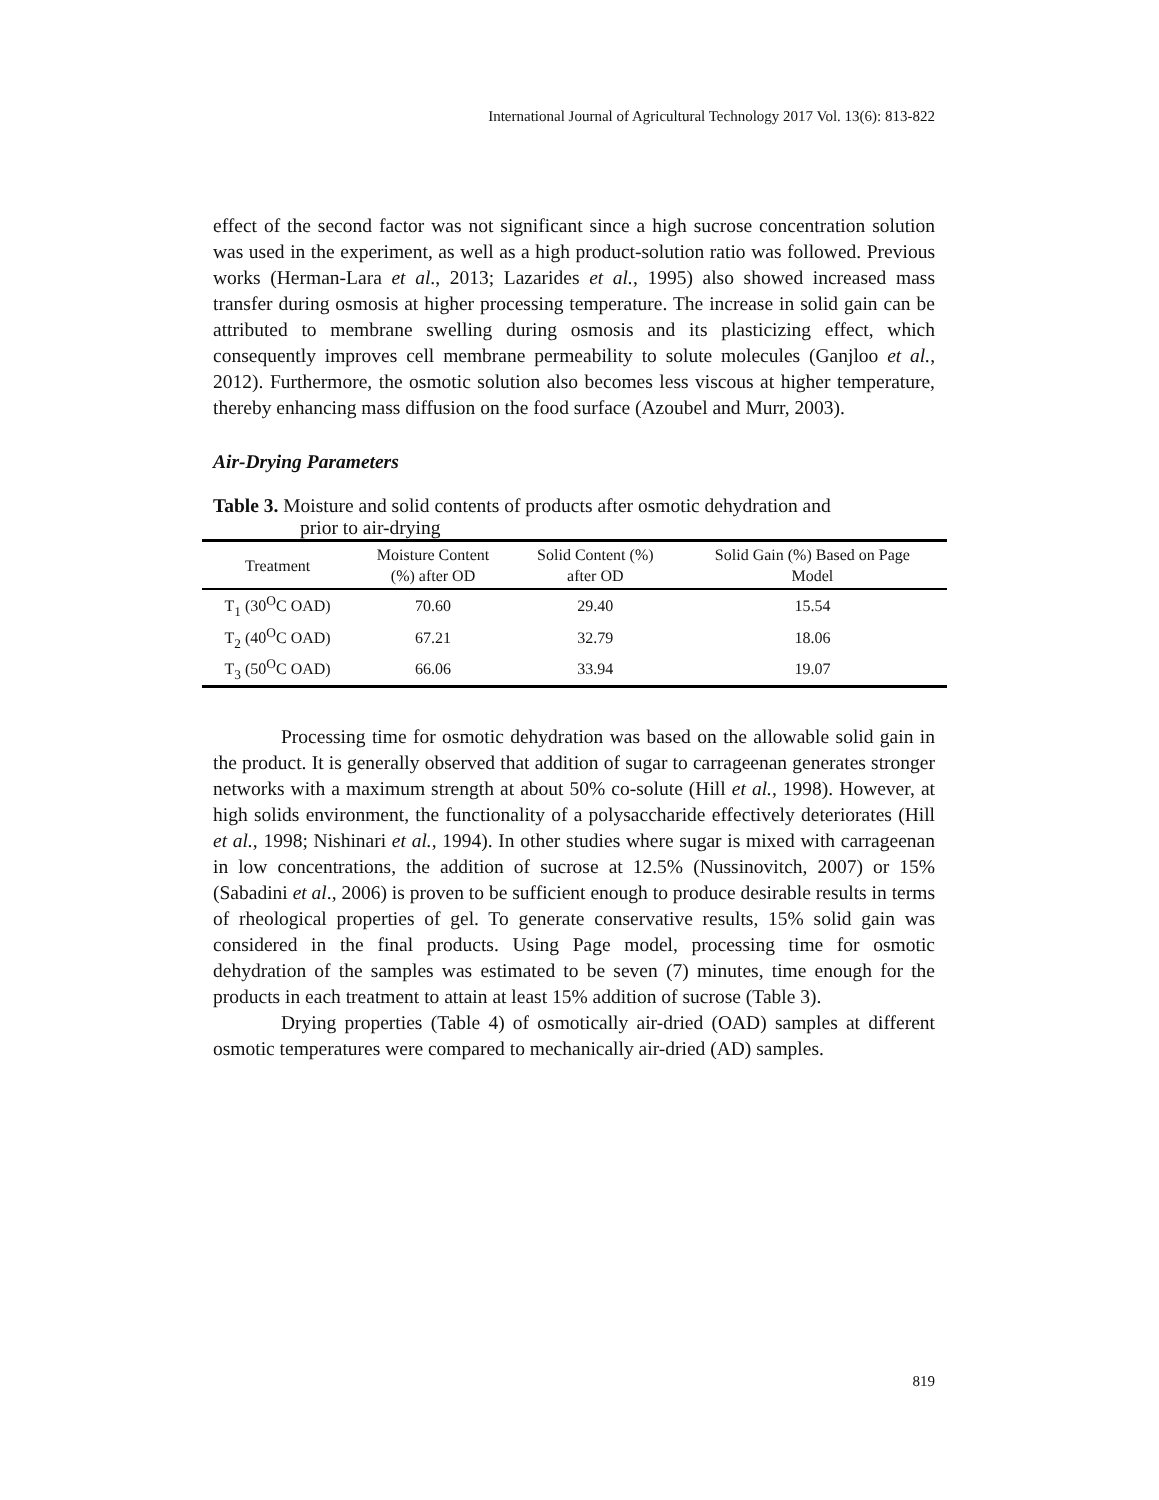International Journal of Agricultural Technology 2017 Vol. 13(6): 813-822
effect of the second factor was not significant since a high sucrose concentration solution was used in the experiment, as well as a high product-solution ratio was followed. Previous works (Herman-Lara et al., 2013; Lazarides et al., 1995) also showed increased mass transfer during osmosis at higher processing temperature. The increase in solid gain can be attributed to membrane swelling during osmosis and its plasticizing effect, which consequently improves cell membrane permeability to solute molecules (Ganjloo et al., 2012). Furthermore, the osmotic solution also becomes less viscous at higher temperature, thereby enhancing mass diffusion on the food surface (Azoubel and Murr, 2003).
Air-Drying Parameters
Table 3. Moisture and solid contents of products after osmotic dehydration and
prior to air-drying
| Treatment | Moisture Content (%) after OD | Solid Content (%) after OD | Solid Gain (%) Based on Page Model |
| --- | --- | --- | --- |
| T<sub>1</sub> (30<sup>O</sup>C OAD) | 70.60 | 29.40 | 15.54 |
| T<sub>2</sub> (40<sup>O</sup>C OAD) | 67.21 | 32.79 | 18.06 |
| T<sub>3</sub> (50<sup>O</sup>C OAD) | 66.06 | 33.94 | 19.07 |
Processing time for osmotic dehydration was based on the allowable solid gain in the product. It is generally observed that addition of sugar to carrageenan generates stronger networks with a maximum strength at about 50% co-solute (Hill et al., 1998). However, at high solids environment, the functionality of a polysaccharide effectively deteriorates (Hill et al., 1998; Nishinari et al., 1994). In other studies where sugar is mixed with carrageenan in low concentrations, the addition of sucrose at 12.5% (Nussinovitch, 2007) or 15% (Sabadini et al., 2006) is proven to be sufficient enough to produce desirable results in terms of rheological properties of gel. To generate conservative results, 15% solid gain was considered in the final products. Using Page model, processing time for osmotic dehydration of the samples was estimated to be seven (7) minutes, time enough for the products in each treatment to attain at least 15% addition of sucrose (Table 3).
Drying properties (Table 4) of osmotically air-dried (OAD) samples at different osmotic temperatures were compared to mechanically air-dried (AD) samples.
819